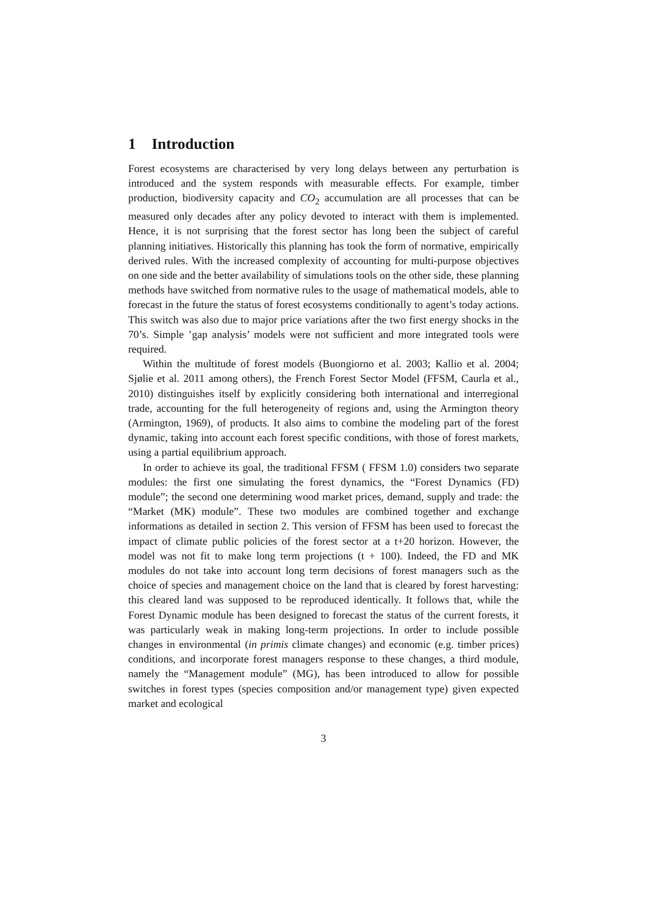1 Introduction
Forest ecosystems are characterised by very long delays between any perturbation is introduced and the system responds with measurable effects. For example, timber production, biodiversity capacity and CO<sub>2</sub> accumulation are all processes that can be measured only decades after any policy devoted to interact with them is implemented. Hence, it is not surprising that the forest sector has long been the subject of careful planning initiatives. Historically this planning has took the form of normative, empirically derived rules. With the increased complexity of accounting for multi-purpose objectives on one side and the better availability of simulations tools on the other side, these planning methods have switched from normative rules to the usage of mathematical models, able to forecast in the future the status of forest ecosystems conditionally to agent’s today actions. This switch was also due to major price variations after the two first energy shocks in the 70’s. Simple ’gap analysis’ models were not sufficient and more integrated tools were required.
Within the multitude of forest models (Buongiorno et al. 2003; Kallio et al. 2004; Sjølie et al. 2011 among others), the French Forest Sector Model (FFSM, Caurla et al., 2010) distinguishes itself by explicitly considering both international and interregional trade, accounting for the full heterogeneity of regions and, using the Armington theory (Armington, 1969), of products. It also aims to combine the modeling part of the forest dynamic, taking into account each forest specific conditions, with those of forest markets, using a partial equilibrium approach.
In order to achieve its goal, the traditional FFSM ( FFSM 1.0) considers two separate modules: the first one simulating the forest dynamics, the “Forest Dynamics (FD) module”; the second one determining wood market prices, demand, supply and trade: the “Market (MK) module”. These two modules are combined together and exchange informations as detailed in section 2. This version of FFSM has been used to forecast the impact of climate public policies of the forest sector at a t+20 horizon. However, the model was not fit to make long term projections (t + 100). Indeed, the FD and MK modules do not take into account long term decisions of forest managers such as the choice of species and management choice on the land that is cleared by forest harvesting: this cleared land was supposed to be reproduced identically. It follows that, while the Forest Dynamic module has been designed to forecast the status of the current forests, it was particularly weak in making long-term projections. In order to include possible changes in environmental (in primis climate changes) and economic (e.g. timber prices) conditions, and incorporate forest managers response to these changes, a third module, namely the “Management module” (MG), has been introduced to allow for possible switches in forest types (species composition and/or management type) given expected market and ecological
3